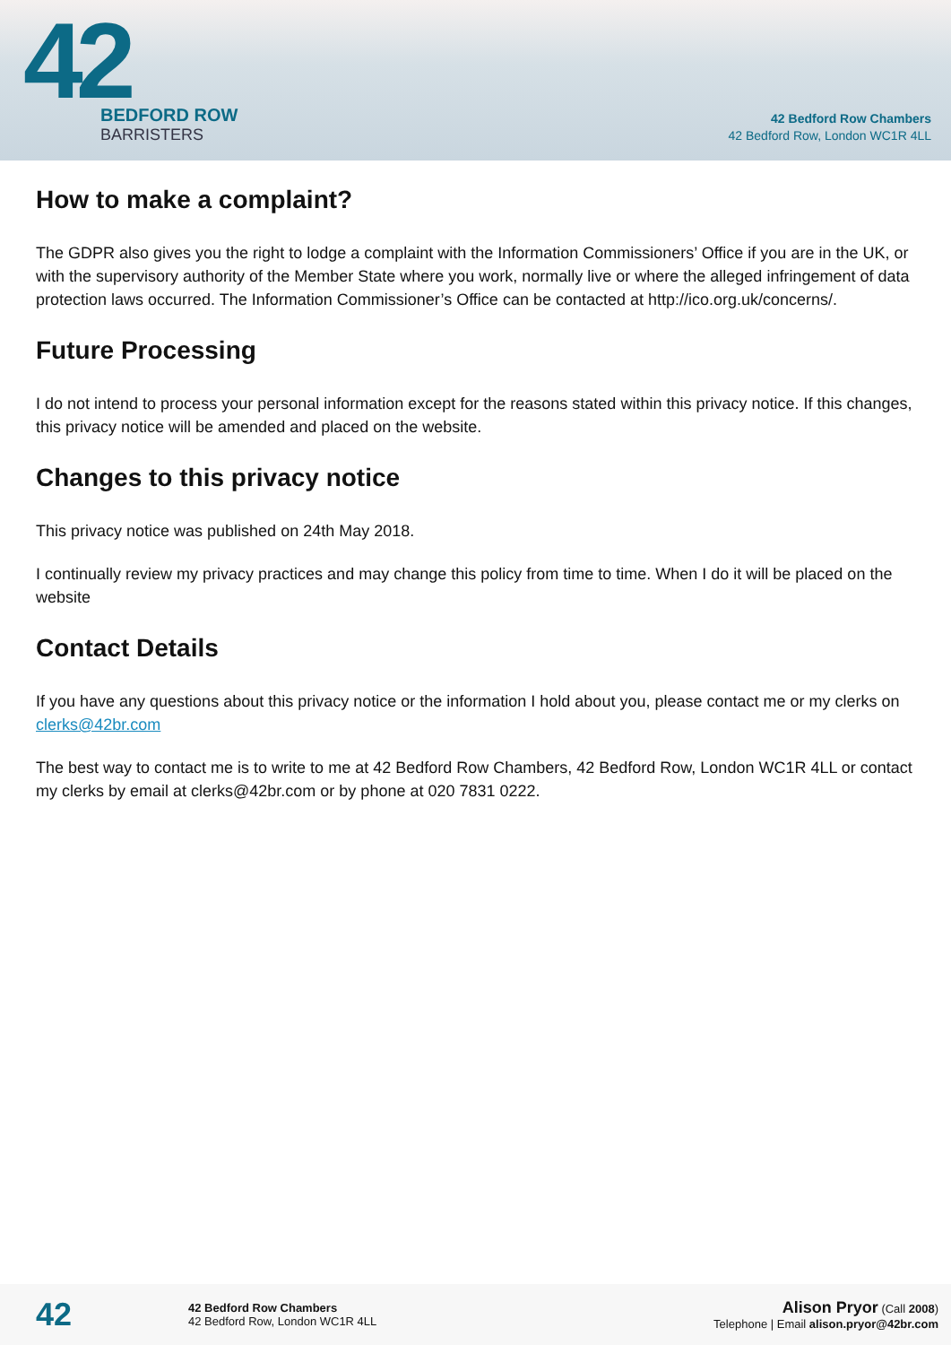42
BEDFORD ROW
BARRISTERS
42 Bedford Row Chambers
42 Bedford Row, London WC1R 4LL
How to make a complaint?
The GDPR also gives you the right to lodge a complaint with the Information Commissioners’ Office if you are in the UK, or with the supervisory authority of the Member State where you work, normally live or where the alleged infringement of data protection laws occurred. The Information Commissioner’s Office can be contacted at http://ico.org.uk/concerns/.
Future Processing
I do not intend to process your personal information except for the reasons stated within this privacy notice. If this changes, this privacy notice will be amended and placed on the website.
Changes to this privacy notice
This privacy notice was published on 24th May 2018.
I continually review my privacy practices and may change this policy from time to time. When I do it will be placed on the website
Contact Details
If you have any questions about this privacy notice or the information I hold about you, please contact me or my clerks on clerks@42br.com
The best way to contact me is to write to me at 42 Bedford Row Chambers, 42 Bedford Row, London WC1R 4LL or contact my clerks by email at clerks@42br.com or by phone at 020 7831 0222.
42
42 Bedford Row Chambers
42 Bedford Row, London WC1R 4LL
Alison Pryor (Call 2008)
Telephone | Email alison.pryor@42br.com